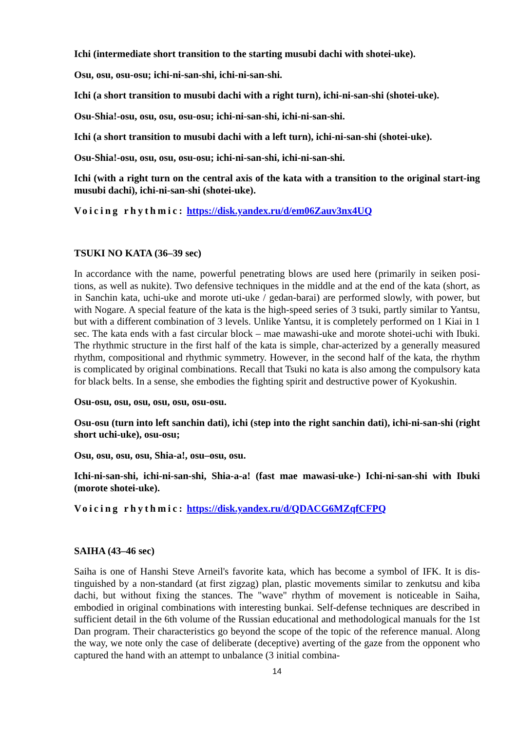Ichi (intermediate short transition to the starting musubi dachi with shotei-uke).
Osu, osu, osu-osu; ichi-ni-san-shi, ichi-ni-san-shi.
Ichi (a short transition to musubi dachi with a right turn), ichi-ni-san-shi (shotei-uke).
Osu-Shia!-osu, osu, osu, osu-osu; ichi-ni-san-shi, ichi-ni-san-shi.
Ichi (a short transition to musubi dachi with a left turn), ichi-ni-san-shi (shotei-uke).
Osu-Shia!-osu, osu, osu, osu-osu; ichi-ni-san-shi, ichi-ni-san-shi.
Ichi (with a right turn on the central axis of the kata with a transition to the original start-ing musubi dachi), ichi-ni-san-shi (shotei-uke).
Voicing rhythmic: https://disk.yandex.ru/d/em06Zauv3nx4UQ
TSUKI NO KATA (36–39 sec)
In accordance with the name, powerful penetrating blows are used here (primarily in seiken posi-tions, as well as nukite). Two defensive techniques in the middle and at the end of the kata (short, as in Sanchin kata, uchi-uke and morote uti-uke / gedan-barai) are performed slowly, with power, but with Nogare. A special feature of the kata is the high-speed series of 3 tsuki, partly similar to Yantsu, but with a different combination of 3 levels. Unlike Yantsu, it is completely performed on 1 Kiai in 1 sec. The kata ends with a fast circular block – mae mawashi-uke and morote shotei-uchi with Ibuki. The rhythmic structure in the first half of the kata is simple, char-acterized by a generally measured rhythm, compositional and rhythmic symmetry. However, in the second half of the kata, the rhythm is complicated by original combinations. Recall that Tsuki no kata is also among the compulsory kata for black belts. In a sense, she embodies the fighting spirit and destructive power of Kyokushin.
Osu-osu, osu, osu, osu, osu, osu-osu.
Osu-osu (turn into left sanchin dati), ichi (step into the right sanchin dati), ichi-ni-san-shi (right short uchi-uke), osu-osu;
Osu, osu, osu, osu, Shia-a!, osu–osu, osu.
Ichi-ni-san-shi, ichi-ni-san-shi, Shia-a-a! (fast mae mawasi-uke-) Ichi-ni-san-shi with Ibuki (morote shotei-uke).
Voicing rhythmic: https://disk.yandex.ru/d/QDACG6MZqfCFPQ
SAIHA (43–46 sec)
Saiha is one of Hanshi Steve Arneil's favorite kata, which has become a symbol of IFK. It is dis-tinguished by a non-standard (at first zigzag) plan, plastic movements similar to zenkutsu and kiba dachi, but without fixing the stances. The "wave" rhythm of movement is noticeable in Saiha, embodied in original combinations with interesting bunkai. Self-defense techniques are described in sufficient detail in the 6th volume of the Russian educational and methodological manuals for the 1st Dan program. Their characteristics go beyond the scope of the topic of the reference manual. Along the way, we note only the case of deliberate (deceptive) averting of the gaze from the opponent who captured the hand with an attempt to unbalance (3 initial combina-
14